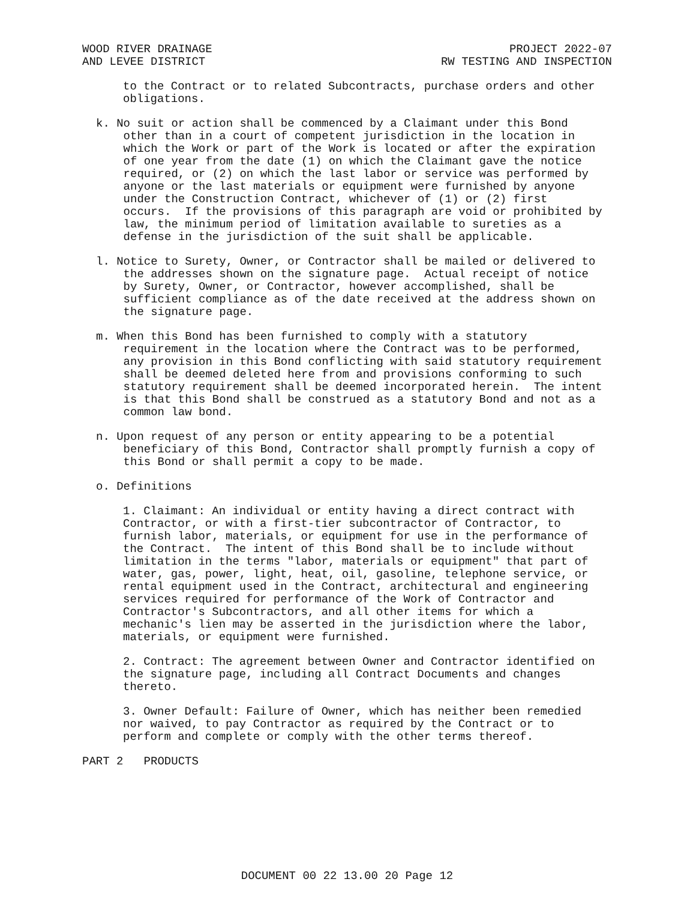WOOD RIVER DRAINAGE
AND LEVEE DISTRICT
PROJECT 2022-07
RW TESTING AND INSPECTION
to the Contract or to related Subcontracts, purchase orders and other obligations.
k. No suit or action shall be commenced by a Claimant under this Bond other than in a court of competent jurisdiction in the location in which the Work or part of the Work is located or after the expiration of one year from the date (1) on which the Claimant gave the notice required, or (2) on which the last labor or service was performed by anyone or the last materials or equipment were furnished by anyone under the Construction Contract, whichever of (1) or (2) first occurs. If the provisions of this paragraph are void or prohibited by law, the minimum period of limitation available to sureties as a defense in the jurisdiction of the suit shall be applicable.
l. Notice to Surety, Owner, or Contractor shall be mailed or delivered to the addresses shown on the signature page. Actual receipt of notice by Surety, Owner, or Contractor, however accomplished, shall be sufficient compliance as of the date received at the address shown on the signature page.
m. When this Bond has been furnished to comply with a statutory requirement in the location where the Contract was to be performed, any provision in this Bond conflicting with said statutory requirement shall be deemed deleted here from and provisions conforming to such statutory requirement shall be deemed incorporated herein. The intent is that this Bond shall be construed as a statutory Bond and not as a common law bond.
n. Upon request of any person or entity appearing to be a potential beneficiary of this Bond, Contractor shall promptly furnish a copy of this Bond or shall permit a copy to be made.
o. Definitions
1. Claimant: An individual or entity having a direct contract with Contractor, or with a first-tier subcontractor of Contractor, to furnish labor, materials, or equipment for use in the performance of the Contract. The intent of this Bond shall be to include without limitation in the terms "labor, materials or equipment" that part of water, gas, power, light, heat, oil, gasoline, telephone service, or rental equipment used in the Contract, architectural and engineering services required for performance of the Work of Contractor and Contractor's Subcontractors, and all other items for which a mechanic's lien may be asserted in the jurisdiction where the labor, materials, or equipment were furnished.
2. Contract: The agreement between Owner and Contractor identified on the signature page, including all Contract Documents and changes thereto.
3. Owner Default: Failure of Owner, which has neither been remedied nor waived, to pay Contractor as required by the Contract or to perform and complete or comply with the other terms thereof.
PART 2 PRODUCTS
DOCUMENT 00 22 13.00 20 Page 12